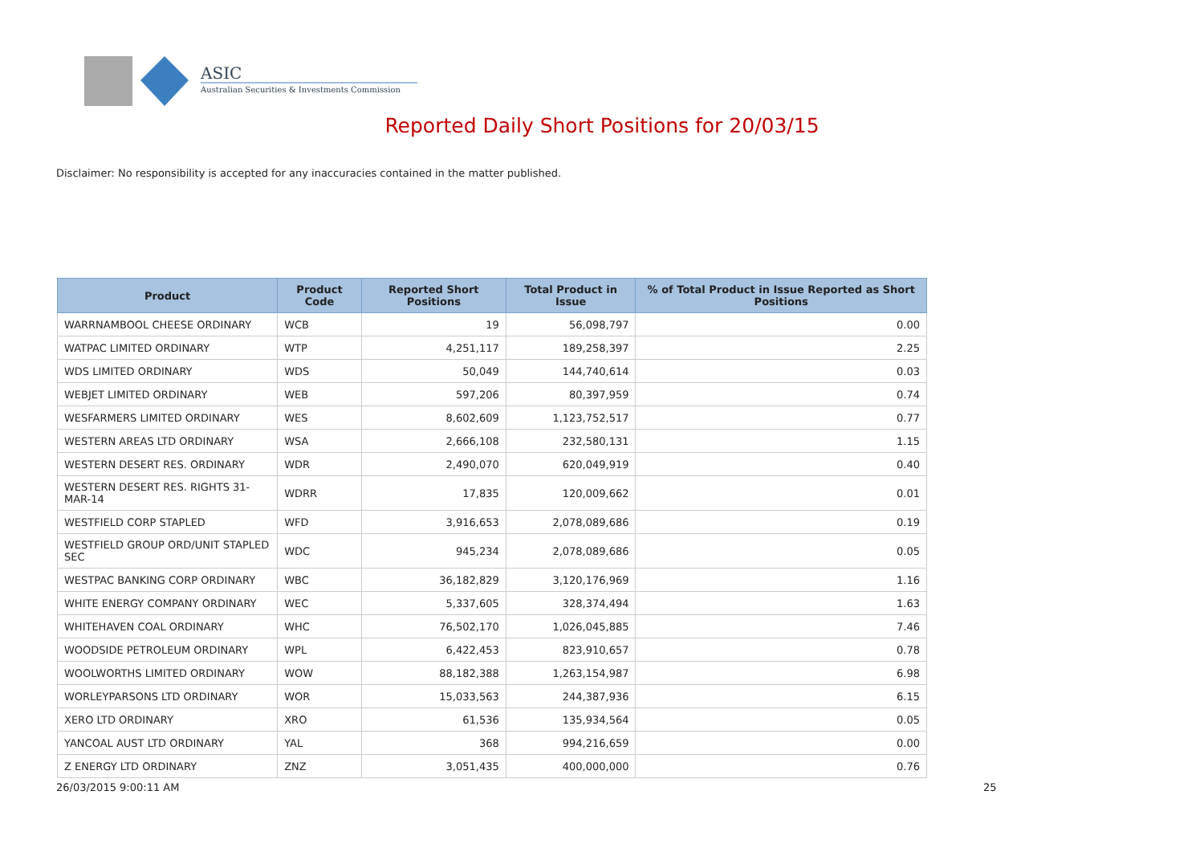ASIC
Australian Securities & Investments Commission
Reported Daily Short Positions for 20/03/15
Disclaimer: No responsibility is accepted for any inaccuracies contained in the matter published.
| Product | Product Code | Reported Short Positions | Total Product in Issue | % of Total Product in Issue Reported as Short Positions |
| --- | --- | --- | --- | --- |
| WARRNAMBOOL CHEESE ORDINARY | WCB | 19 | 56,098,797 | 0.00 |
| WATPAC LIMITED ORDINARY | WTP | 4,251,117 | 189,258,397 | 2.25 |
| WDS LIMITED ORDINARY | WDS | 50,049 | 144,740,614 | 0.03 |
| WEBJET LIMITED ORDINARY | WEB | 597,206 | 80,397,959 | 0.74 |
| WESFARMERS LIMITED ORDINARY | WES | 8,602,609 | 1,123,752,517 | 0.77 |
| WESTERN AREAS LTD ORDINARY | WSA | 2,666,108 | 232,580,131 | 1.15 |
| WESTERN DESERT RES. ORDINARY | WDR | 2,490,070 | 620,049,919 | 0.40 |
| WESTERN DESERT RES. RIGHTS 31-MAR-14 | WDRR | 17,835 | 120,009,662 | 0.01 |
| WESTFIELD CORP STAPLED | WFD | 3,916,653 | 2,078,089,686 | 0.19 |
| WESTFIELD GROUP ORD/UNIT STAPLED SEC | WDC | 945,234 | 2,078,089,686 | 0.05 |
| WESTPAC BANKING CORP ORDINARY | WBC | 36,182,829 | 3,120,176,969 | 1.16 |
| WHITE ENERGY COMPANY ORDINARY | WEC | 5,337,605 | 328,374,494 | 1.63 |
| WHITEHAVEN COAL ORDINARY | WHC | 76,502,170 | 1,026,045,885 | 7.46 |
| WOODSIDE PETROLEUM ORDINARY | WPL | 6,422,453 | 823,910,657 | 0.78 |
| WOOLWORTHS LIMITED ORDINARY | WOW | 88,182,388 | 1,263,154,987 | 6.98 |
| WORLEYPARSONS LTD ORDINARY | WOR | 15,033,563 | 244,387,936 | 6.15 |
| XERO LTD ORDINARY | XRO | 61,536 | 135,934,564 | 0.05 |
| YANCOAL AUST LTD ORDINARY | YAL | 368 | 994,216,659 | 0.00 |
| Z ENERGY LTD ORDINARY | ZNZ | 3,051,435 | 400,000,000 | 0.76 |
26/03/2015 9:00:11 AM 25